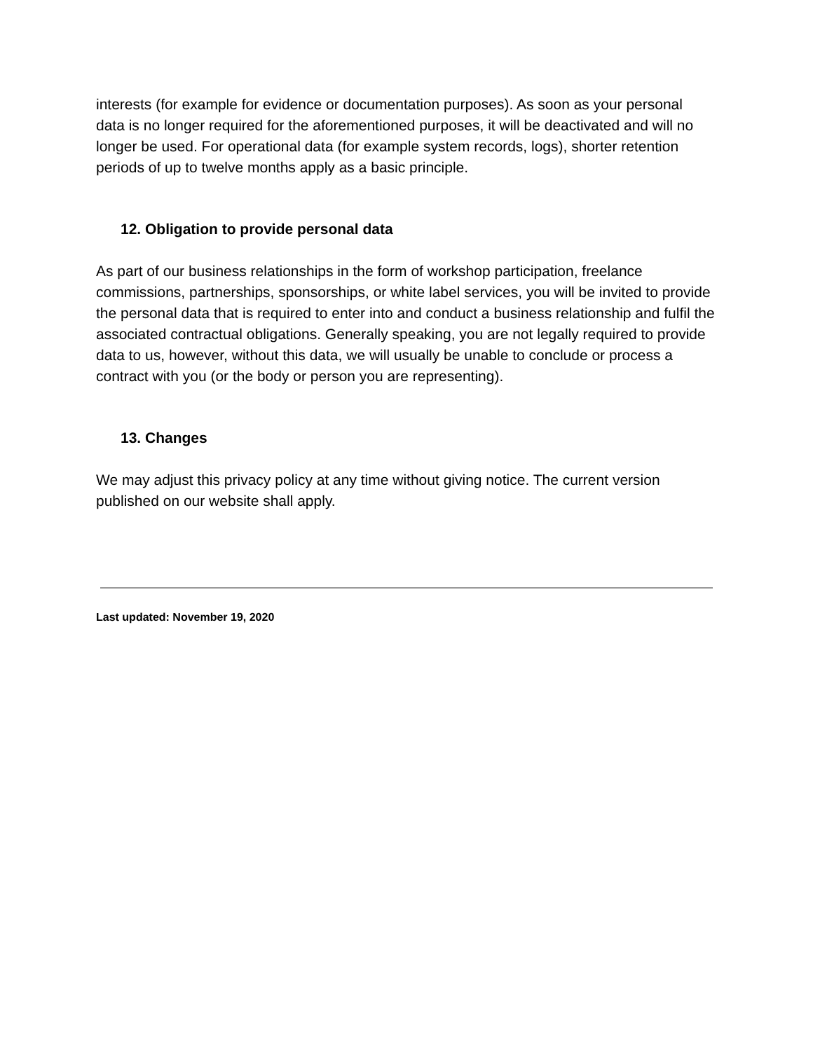interests (for example for evidence or documentation purposes). As soon as your personal data is no longer required for the aforementioned purposes, it will be deactivated and will no longer be used. For operational data (for example system records, logs), shorter retention periods of up to twelve months apply as a basic principle.
12. Obligation to provide personal data
As part of our business relationships in the form of workshop participation, freelance commissions, partnerships, sponsorships, or white label services, you will be invited to provide the personal data that is required to enter into and conduct a business relationship and fulfil the associated contractual obligations. Generally speaking, you are not legally required to provide data to us, however, without this data, we will usually be unable to conclude or process a contract with you (or the body or person you are representing).
13. Changes
We may adjust this privacy policy at any time without giving notice. The current version published on our website shall apply.
Last updated: November 19, 2020